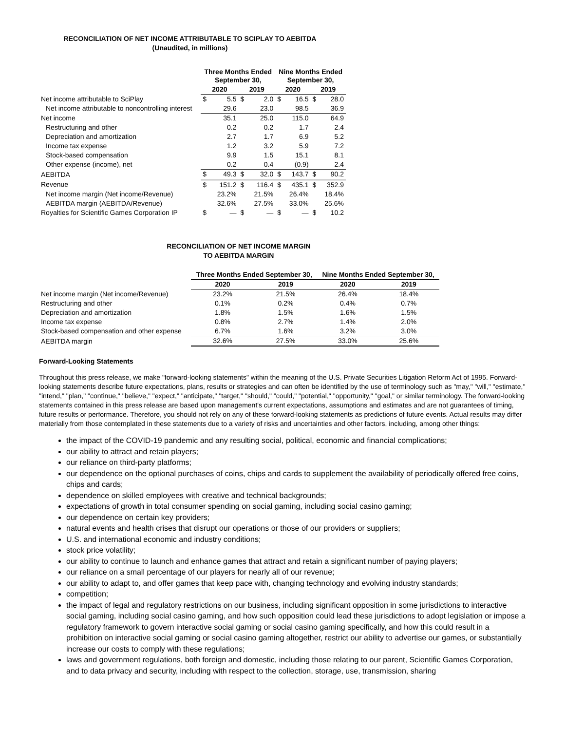RECONCILIATION OF NET INCOME ATTRIBUTABLE TO SCIPLAY TO AEBITDA
(Unaudited, in millions)
| | Three Months Ended September 30, | | | | Nine Months Ended September 30, | | | |
| --- | --- | --- | --- | --- | --- | --- | --- | --- |
| | 2020 | | 2019 | | 2020 | | 2019 | |
| Net income attributable to SciPlay | $ | 5.5 | $ | 2.0 | $ | 16.5 | $ | 28.0 |
| Net income attributable to noncontrolling interest | 29.6 | | 23.0 | | 98.5 | | 36.9 | |
| Net income | 35.1 | | 25.0 | | 115.0 | | 64.9 | |
| Restructuring and other | 0.2 | | 0.2 | | 1.7 | | 2.4 | |
| Depreciation and amortization | 2.7 | | 1.7 | | 6.9 | | 5.2 | |
| Income tax expense | 1.2 | | 3.2 | | 5.9 | | 7.2 | |
| Stock-based compensation | 9.9 | | 1.5 | | 15.1 | | 8.1 | |
| Other expense (income), net | 0.2 | | 0.4 | | (0.9) | | 2.4 | |
| AEBITDA | $ | 49.3 | $ | 32.0 | $ | 143.7 | $ | 90.2 |
| Revenue | $ | 151.2 | $ | 116.4 | $ | 435.1 | $ | 352.9 |
| Net income margin (Net income/Revenue) | 23.2% | | 21.5% | | 26.4% | | 18.4% | |
| AEBITDA margin (AEBITDA/Revenue) | 32.6% | | 27.5% | | 33.0% | | 25.6% | |
| Royalties for Scientific Games Corporation IP | $ | — | $ | — | $ | — | $ | 10.2 |
RECONCILIATION OF NET INCOME MARGIN
TO AEBITDA MARGIN
| | Three Months Ended September 30, | | Nine Months Ended September 30, | |
| --- | --- | --- | --- | --- |
| | 2020 | 2019 | 2020 | 2019 |
| Net income margin (Net income/Revenue) | 23.2% | 21.5% | 26.4% | 18.4% |
| Restructuring and other | 0.1% | 0.2% | 0.4% | 0.7% |
| Depreciation and amortization | 1.8% | 1.5% | 1.6% | 1.5% |
| Income tax expense | 0.8% | 2.7% | 1.4% | 2.0% |
| Stock-based compensation and other expense | 6.7% | 1.6% | 3.2% | 3.0% |
| AEBITDA margin | 32.6% | 27.5% | 33.0% | 25.6% |
Forward-Looking Statements
Throughout this press release, we make "forward-looking statements" within the meaning of the U.S. Private Securities Litigation Reform Act of 1995. Forward-looking statements describe future expectations, plans, results or strategies and can often be identified by the use of terminology such as "may," "will," "estimate," "intend," "plan," "continue," "believe," "expect," "anticipate," "target," "should," "could," "potential," "opportunity," "goal," or similar terminology. The forward-looking statements contained in this press release are based upon management's current expectations, assumptions and estimates and are not guarantees of timing, future results or performance. Therefore, you should not rely on any of these forward-looking statements as predictions of future events. Actual results may differ materially from those contemplated in these statements due to a variety of risks and uncertainties and other factors, including, among other things:
the impact of the COVID-19 pandemic and any resulting social, political, economic and financial complications;
our ability to attract and retain players;
our reliance on third-party platforms;
our dependence on the optional purchases of coins, chips and cards to supplement the availability of periodically offered free coins, chips and cards;
dependence on skilled employees with creative and technical backgrounds;
expectations of growth in total consumer spending on social gaming, including social casino gaming;
our dependence on certain key providers;
natural events and health crises that disrupt our operations or those of our providers or suppliers;
U.S. and international economic and industry conditions;
stock price volatility;
our ability to continue to launch and enhance games that attract and retain a significant number of paying players;
our reliance on a small percentage of our players for nearly all of our revenue;
our ability to adapt to, and offer games that keep pace with, changing technology and evolving industry standards;
competition;
the impact of legal and regulatory restrictions on our business, including significant opposition in some jurisdictions to interactive social gaming, including social casino gaming, and how such opposition could lead these jurisdictions to adopt legislation or impose a regulatory framework to govern interactive social gaming or social casino gaming specifically, and how this could result in a prohibition on interactive social gaming or social casino gaming altogether, restrict our ability to advertise our games, or substantially increase our costs to comply with these regulations;
laws and government regulations, both foreign and domestic, including those relating to our parent, Scientific Games Corporation, and to data privacy and security, including with respect to the collection, storage, use, transmission, sharing